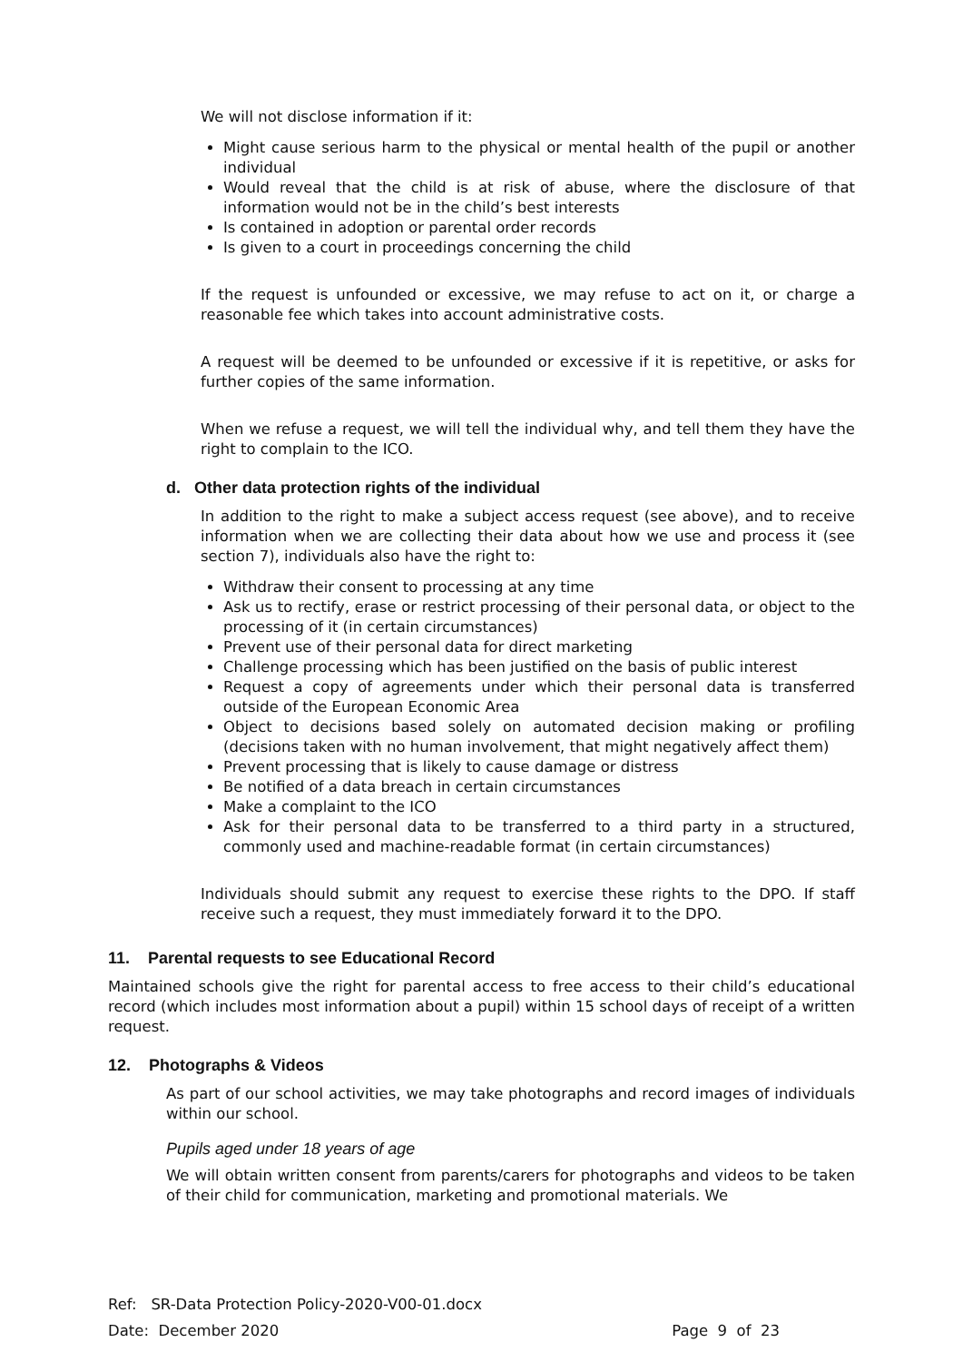We will not disclose information if it:
Might cause serious harm to the physical or mental health of the pupil or another individual
Would reveal that the child is at risk of abuse, where the disclosure of that information would not be in the child’s best interests
Is contained in adoption or parental order records
Is given to a court in proceedings concerning the child
If the request is unfounded or excessive, we may refuse to act on it, or charge a reasonable fee which takes into account administrative costs.
A request will be deemed to be unfounded or excessive if it is repetitive, or asks for further copies of the same information.
When we refuse a request, we will tell the individual why, and tell them they have the right to complain to the ICO.
d. Other data protection rights of the individual
In addition to the right to make a subject access request (see above), and to receive information when we are collecting their data about how we use and process it (see section 7), individuals also have the right to:
Withdraw their consent to processing at any time
Ask us to rectify, erase or restrict processing of their personal data, or object to the processing of it (in certain circumstances)
Prevent use of their personal data for direct marketing
Challenge processing which has been justified on the basis of public interest
Request a copy of agreements under which their personal data is transferred outside of the European Economic Area
Object to decisions based solely on automated decision making or profiling (decisions taken with no human involvement, that might negatively affect them)
Prevent processing that is likely to cause damage or distress
Be notified of a data breach in certain circumstances
Make a complaint to the ICO
Ask for their personal data to be transferred to a third party in a structured, commonly used and machine-readable format (in certain circumstances)
Individuals should submit any request to exercise these rights to the DPO. If staff receive such a request, they must immediately forward it to the DPO.
11. Parental requests to see Educational Record
Maintained schools give the right for parental access to free access to their child’s educational record (which includes most information about a pupil) within 15 school days of receipt of a written request.
12. Photographs & Videos
As part of our school activities, we may take photographs and record images of individuals within our school.
Pupils aged under 18 years of age
We will obtain written consent from parents/carers for photographs and videos to be taken of their child for communication, marketing and promotional materials. We
Ref: SR-Data Protection Policy-2020-V00-01.docx
Date: December 2020 Page 9 of 23